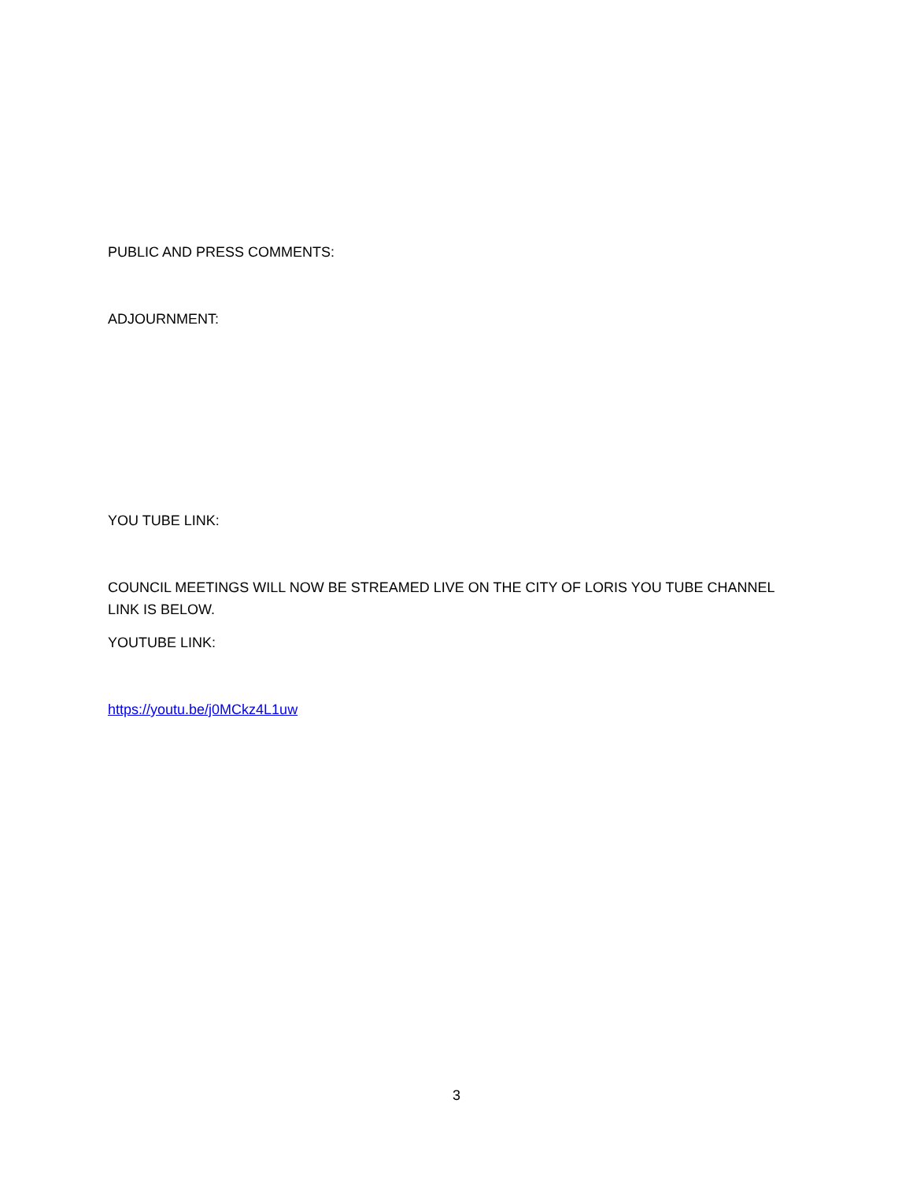PUBLIC AND PRESS COMMENTS:
ADJOURNMENT:
YOU TUBE LINK:
COUNCIL MEETINGS WILL NOW BE STREAMED LIVE ON THE CITY OF LORIS YOU TUBE CHANNEL LINK IS BELOW.
YOUTUBE LINK:
https://youtu.be/j0MCkz4L1uw
3